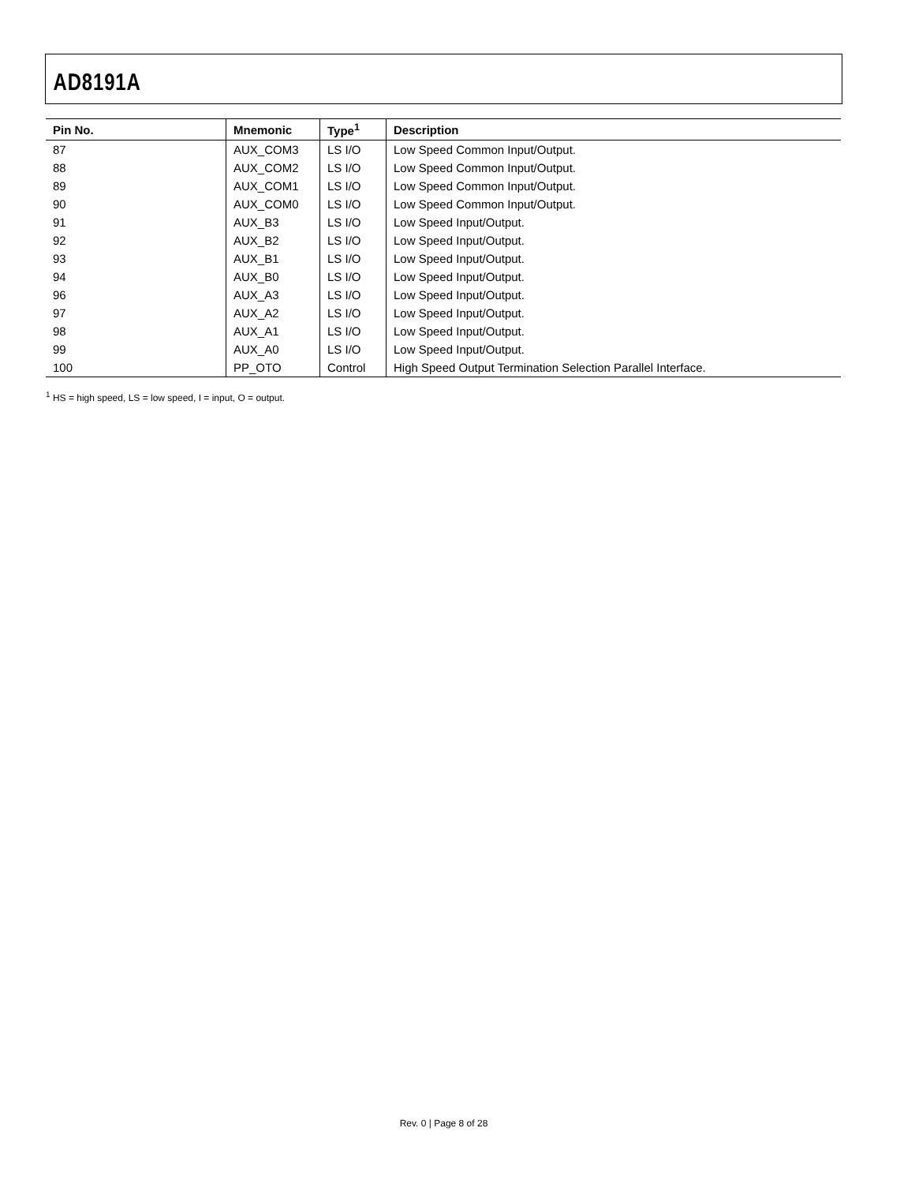AD8191A
| Pin No. | Mnemonic | Type<sup>1</sup> | Description |
| --- | --- | --- | --- |
| 87 | AUX_COM3 | LS I/O | Low Speed Common Input/Output. |
| 88 | AUX_COM2 | LS I/O | Low Speed Common Input/Output. |
| 89 | AUX_COM1 | LS I/O | Low Speed Common Input/Output. |
| 90 | AUX_COM0 | LS I/O | Low Speed Common Input/Output. |
| 91 | AUX_B3 | LS I/O | Low Speed Input/Output. |
| 92 | AUX_B2 | LS I/O | Low Speed Input/Output. |
| 93 | AUX_B1 | LS I/O | Low Speed Input/Output. |
| 94 | AUX_B0 | LS I/O | Low Speed Input/Output. |
| 96 | AUX_A3 | LS I/O | Low Speed Input/Output. |
| 97 | AUX_A2 | LS I/O | Low Speed Input/Output. |
| 98 | AUX_A1 | LS I/O | Low Speed Input/Output. |
| 99 | AUX_A0 | LS I/O | Low Speed Input/Output. |
| 100 | PP_OTO | Control | High Speed Output Termination Selection Parallel Interface. |
<sup>1</sup> HS = high speed, LS = low speed, I = input, O = output.
Rev. 0 | Page 8 of 28